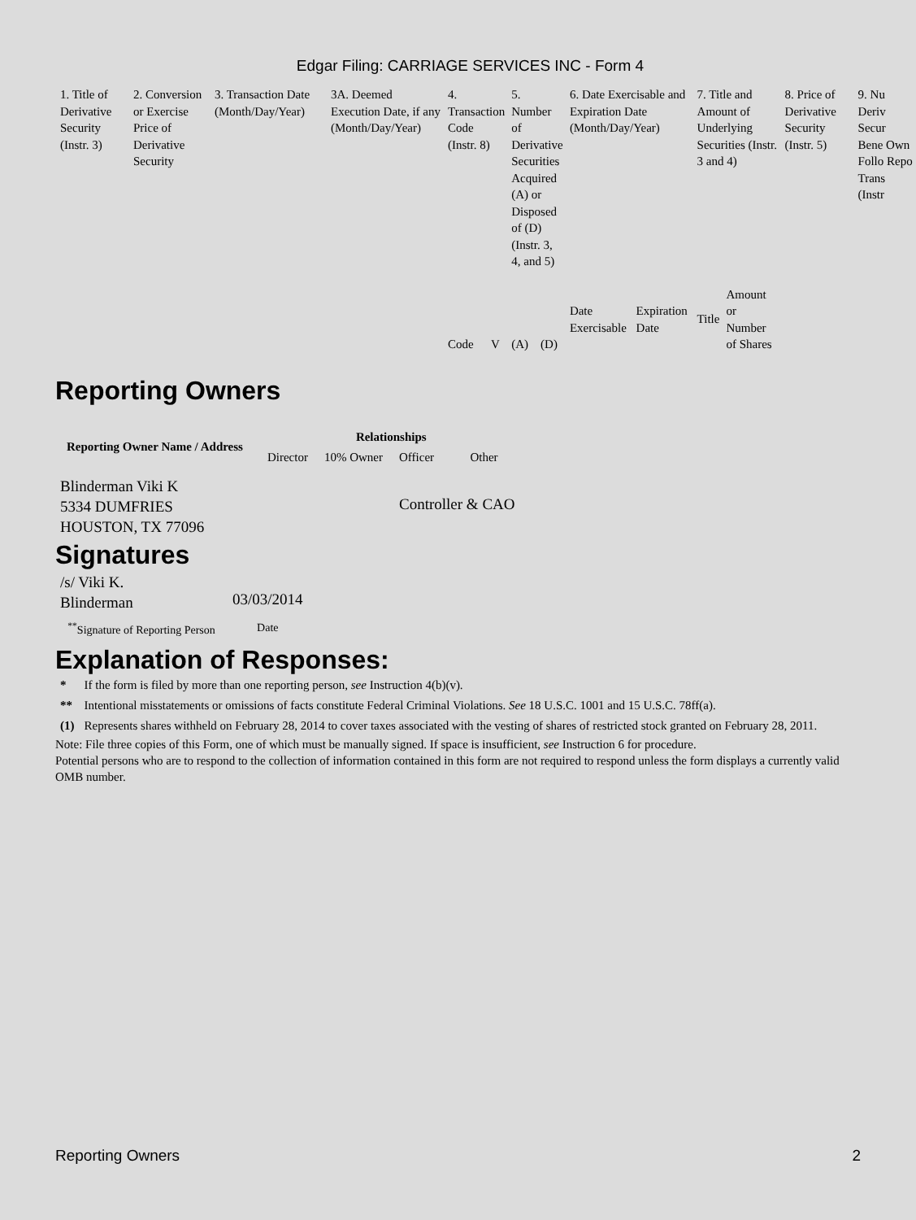Edgar Filing: CARRIAGE SERVICES INC - Form 4
| 1. Title of Derivative Security (Instr. 3) | 2. Conversion or Exercise Price of Derivative Security | 3. Transaction Date (Month/Day/Year) | 3A. Deemed Execution Date, if any (Month/Day/Year) | 4. Transaction Code (Instr. 8) | | 5. Number of Derivative Securities Acquired (A) or Disposed of (D) (Instr. 3, 4, and 5) | | 6. Date Exercisable and Expiration Date (Month/Day/Year) | | 7. Title and Amount of Underlying Securities (Instr. 3 and 4) | | 8. Price of Derivative Security (Instr. 5) | 9. Nu Deriv Secur Bene Own Follo Repo Trans (Instr |
| | | | | Code | V | (A) | (D) | Date Exercisable | Expiration Date | Title | Amount or Number of Shares | | |
Reporting Owners
| Reporting Owner Name / Address | Relationships | | | |
| --- | --- | --- | --- | --- |
| | Director | 10% Owner | Officer | Other |
| Blinderman Viki K 5334 DUMFRIES HOUSTON, TX 77096 | | | Controller & CAO | |
Signatures
| /s/ Viki K. Blinderman | 03/03/2014 |
| <sup>**</sup> Signature of Reporting Person | Date |
Explanation of Responses:
| * | If the form is filed by more than one reporting person, see Instruction 4(b)(v). |
| ** | Intentional misstatements or omissions of facts constitute Federal Criminal Violations. See 18 U.S.C. 1001 and 15 U.S.C. 78ff(a). |
| (1) | Represents shares withheld on February 28, 2014 to cover taxes associated with the vesting of shares of restricted stock granted on February 28, 2011. |
Note: File three copies of this Form, one of which must be manually signed. If space is insufficient, see Instruction 6 for procedure.
Potential persons who are to respond to the collection of information contained in this form are not required to respond unless the form displays a currently valid OMB number.
Reporting Owners 2